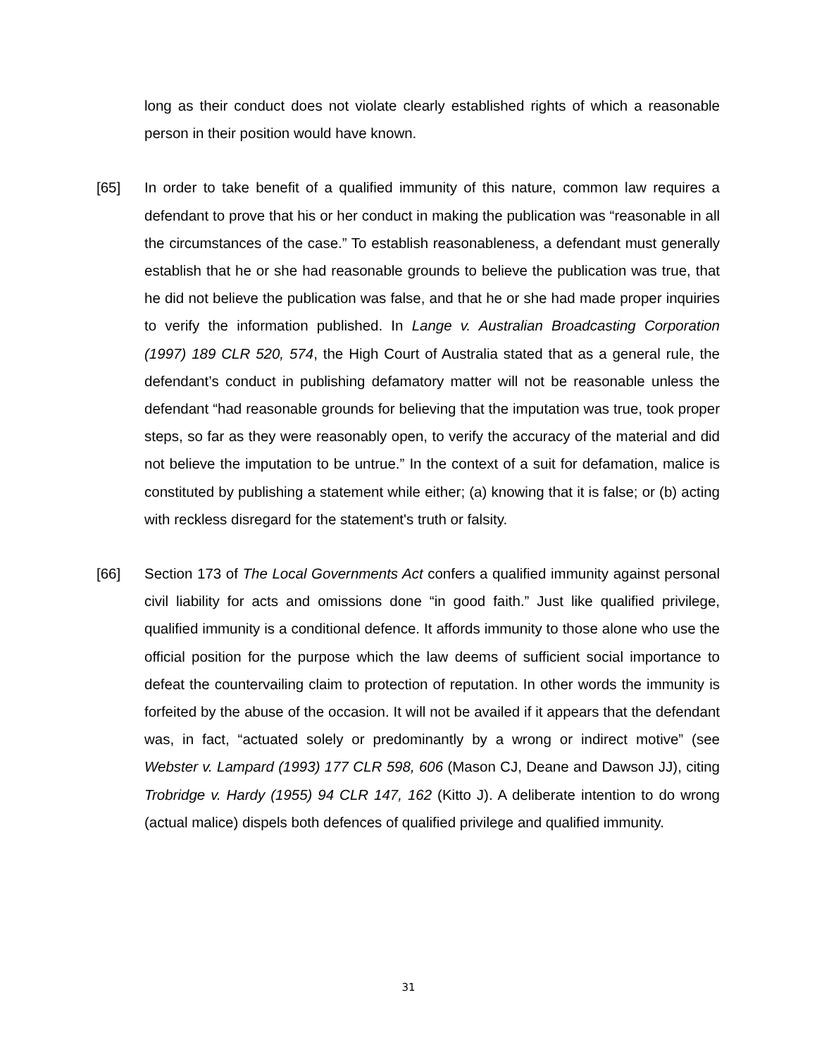long as their conduct does not violate clearly established rights of which a reasonable person in their position would have known.
[65] In order to take benefit of a qualified immunity of this nature, common law requires a defendant to prove that his or her conduct in making the publication was “reasonable in all the circumstances of the case.” To establish reasonableness, a defendant must generally establish that he or she had reasonable grounds to believe the publication was true, that he did not believe the publication was false, and that he or she had made proper inquiries to verify the information published. In Lange v. Australian Broadcasting Corporation (1997) 189 CLR 520, 574, the High Court of Australia stated that as a general rule, the defendant’s conduct in publishing defamatory matter will not be reasonable unless the defendant “had reasonable grounds for believing that the imputation was true, took proper steps, so far as they were reasonably open, to verify the accuracy of the material and did not believe the imputation to be untrue.” In the context of a suit for defamation, malice is constituted by publishing a statement while either; (a) knowing that it is false; or (b) acting with reckless disregard for the statement's truth or falsity.
[66] Section 173 of The Local Governments Act confers a qualified immunity against personal civil liability for acts and omissions done “in good faith.” Just like qualified privilege, qualified immunity is a conditional defence. It affords immunity to those alone who use the official position for the purpose which the law deems of sufficient social importance to defeat the countervailing claim to protection of reputation. In other words the immunity is forfeited by the abuse of the occasion. It will not be availed if it appears that the defendant was, in fact, “actuated solely or predominantly by a wrong or indirect motive” (see Webster v. Lampard (1993) 177 CLR 598, 606 (Mason CJ, Deane and Dawson JJ), citing Trobridge v. Hardy (1955) 94 CLR 147, 162 (Kitto J). A deliberate intention to do wrong (actual malice) dispels both defences of qualified privilege and qualified immunity.
31